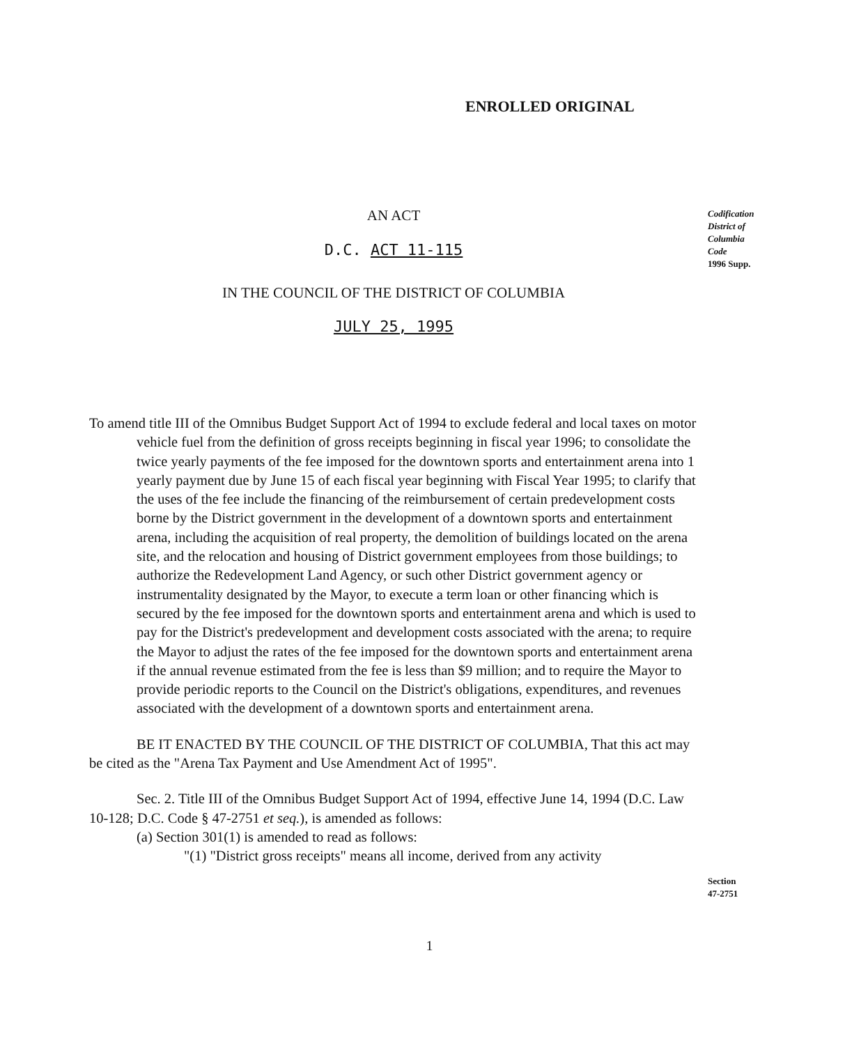ENROLLED ORIGINAL
AN ACT
D.C. ACT 11-115
Codification
District of
Columbia
Code
1996 Supp.
IN THE COUNCIL OF THE DISTRICT OF COLUMBIA
JULY 25, 1995
To amend title III of the Omnibus Budget Support Act of 1994 to exclude federal and local taxes on motor vehicle fuel from the definition of gross receipts beginning in fiscal year 1996; to consolidate the twice yearly payments of the fee imposed for the downtown sports and entertainment arena into 1 yearly payment due by June 15 of each fiscal year beginning with Fiscal Year 1995; to clarify that the uses of the fee include the financing of the reimbursement of certain predevelopment costs borne by the District government in the development of a downtown sports and entertainment arena, including the acquisition of real property, the demolition of buildings located on the arena site, and the relocation and housing of District government employees from those buildings; to authorize the Redevelopment Land Agency, or such other District government agency or instrumentality designated by the Mayor, to execute a term loan or other financing which is secured by the fee imposed for the downtown sports and entertainment arena and which is used to pay for the District's predevelopment and development costs associated with the arena; to require the Mayor to adjust the rates of the fee imposed for the downtown sports and entertainment arena if the annual revenue estimated from the fee is less than $9 million; and to require the Mayor to provide periodic reports to the Council on the District's obligations, expenditures, and revenues associated with the development of a downtown sports and entertainment arena.
BE IT ENACTED BY THE COUNCIL OF THE DISTRICT OF COLUMBIA, That this act may be cited as the "Arena Tax Payment and Use Amendment Act of 1995".
Sec. 2. Title III of the Omnibus Budget Support Act of 1994, effective June 14, 1994 (D.C. Law 10-128; D.C. Code § 47-2751 et seq.), is amended as follows:
(a) Section 301(1) is amended to read as follows:
"(1) "District gross receipts" means all income, derived from any activity
Section
47-2751
1